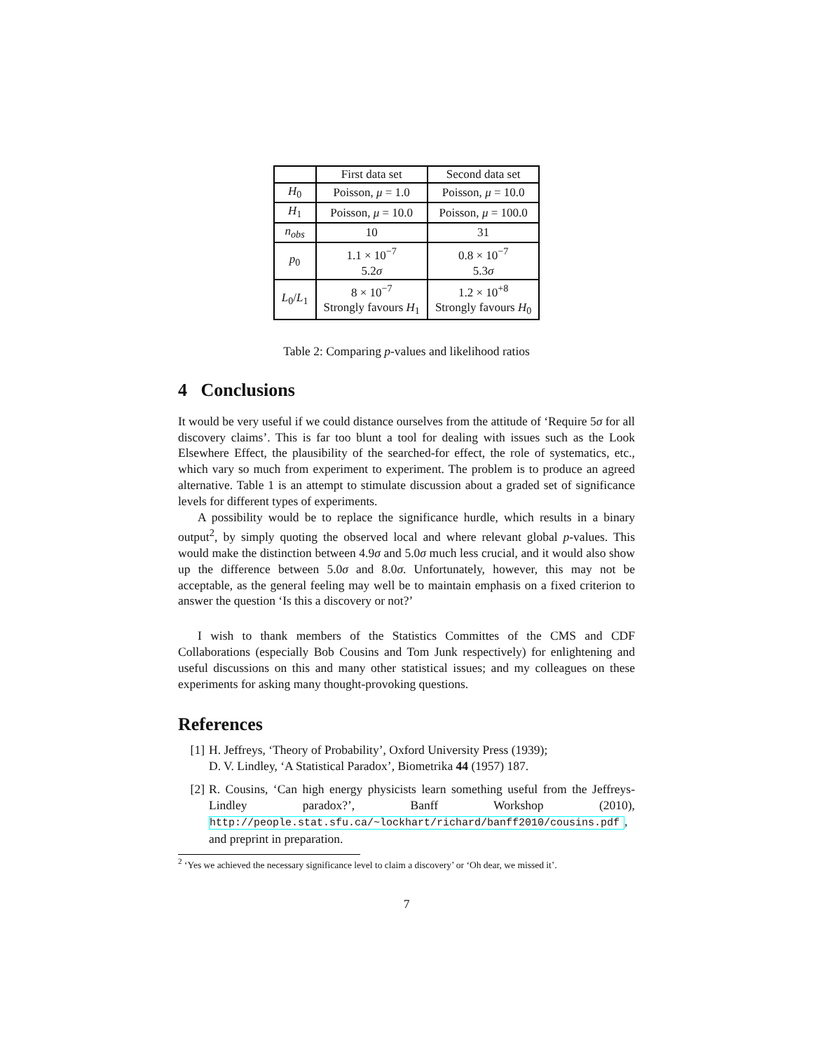| | First data set | Second data set |
| --- | --- | --- |
| H<sub>0</sub> | Poisson, μ = 1.0 | Poisson, μ = 10.0 |
| H<sub>1</sub> | Poisson, μ = 10.0 | Poisson, μ = 100.0 |
| n<sub>obs</sub> | 10 | 31 |
| p<sub>0</sub> | 1.1 × 10<sup>−7</sup> 5.2 σ | 0.8 × 10<sup>−7</sup> 5.3 σ |
| L<sub>0</sub>/ L<sub>1</sub> | 8 × 10<sup>−7</sup> Strongly favours H<sub>1</sub> | 1.2 × 10<sup>+8</sup> Strongly favours H<sub>0</sub> |
Table 2: Comparing p-values and likelihood ratios
4 Conclusions
It would be very useful if we could distance ourselves from the attitude of ‘Require 5σ for all discovery claims’. This is far too blunt a tool for dealing with issues such as the Look Elsewhere Effect, the plausibility of the searched-for effect, the role of systematics, etc., which vary so much from experiment to experiment. The problem is to produce an agreed alternative. Table 1 is an attempt to stimulate discussion about a graded set of significance levels for different types of experiments.
A possibility would be to replace the significance hurdle, which results in a binary output<sup>2</sup>, by simply quoting the observed local and where relevant global p-values. This would make the distinction between 4.9σ and 5.0σ much less crucial, and it would also show up the difference between 5.0σ and 8.0σ. Unfortunately, however, this may not be acceptable, as the general feeling may well be to maintain emphasis on a fixed criterion to answer the question ‘Is this a discovery or not?’
I wish to thank members of the Statistics Committes of the CMS and CDF Collaborations (especially Bob Cousins and Tom Junk respectively) for enlightening and useful discussions on this and many other statistical issues; and my colleagues on these experiments for asking many thought-provoking questions.
References
[1] H. Jeffreys, ‘Theory of Probability’, Oxford University Press (1939);
D. V. Lindley, ‘A Statistical Paradox’, Biometrika 44 (1957) 187.
[2] R. Cousins, ‘Can high energy physicists learn something useful from the Jeffreys-Lindley paradox?’, Banff Workshop (2010), http://people.stat.sfu.ca/~lockhart/richard/banff2010/cousins.pdf, and preprint in preparation.
<sup>2</sup> ‘Yes we achieved the necessary significance level to claim a discovery’ or ‘Oh dear, we missed it’.
7